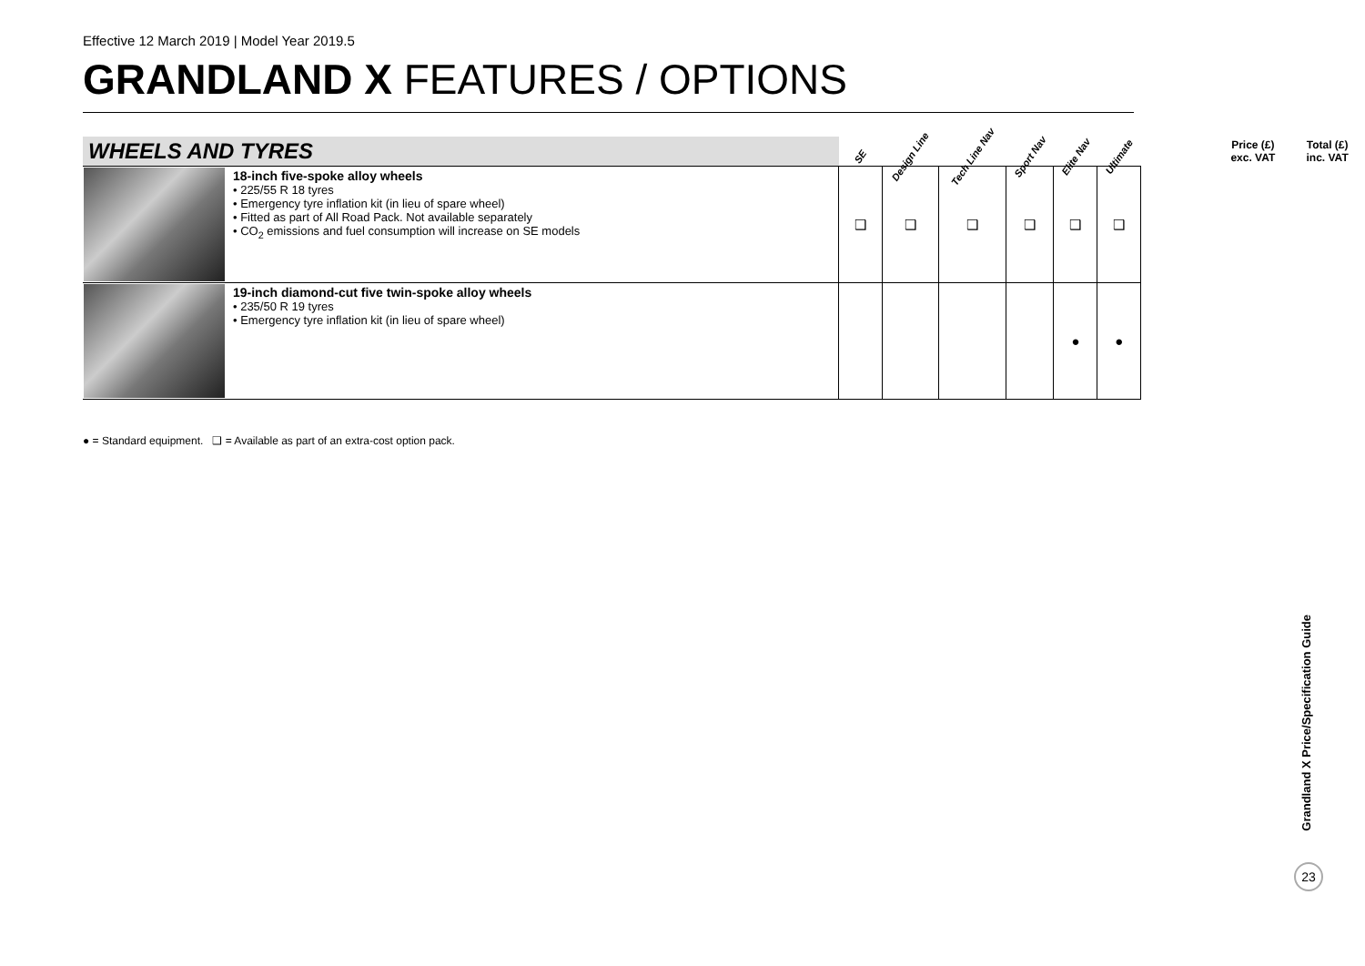Effective 12 March 2019 | Model Year 2019.5
GRANDLAND X FEATURES / OPTIONS
| WHEELS AND TYRES | | SE | Design Line | Tech Line Nav | Sport Nav | Elite Nav | Ultimate | | Price (£) exc. VAT | Total (£) inc. VAT |
| --- | --- | --- | --- | --- | --- | --- | --- | --- | --- | --- |
| | 18-inch five-spoke alloy wheels • 225/55 R 18 tyres • Emergency tyre inflation kit (in lieu of spare wheel) • Fitted as part of All Road Pack. Not available separately • CO<sub>2</sub> emissions and fuel consumption will increase on SE models | ❑ | ❑ | ❑ | ❑ | ❑ | ❑ | | | |
| | 19-inch diamond-cut five twin-spoke alloy wheels • 235/50 R 19 tyres • Emergency tyre inflation kit (in lieu of spare wheel) | | | | | ● | ● | | | |
● = Standard equipment. ❑ = Available as part of an extra-cost option pack.
Grandland X Price/Specification Guide
23